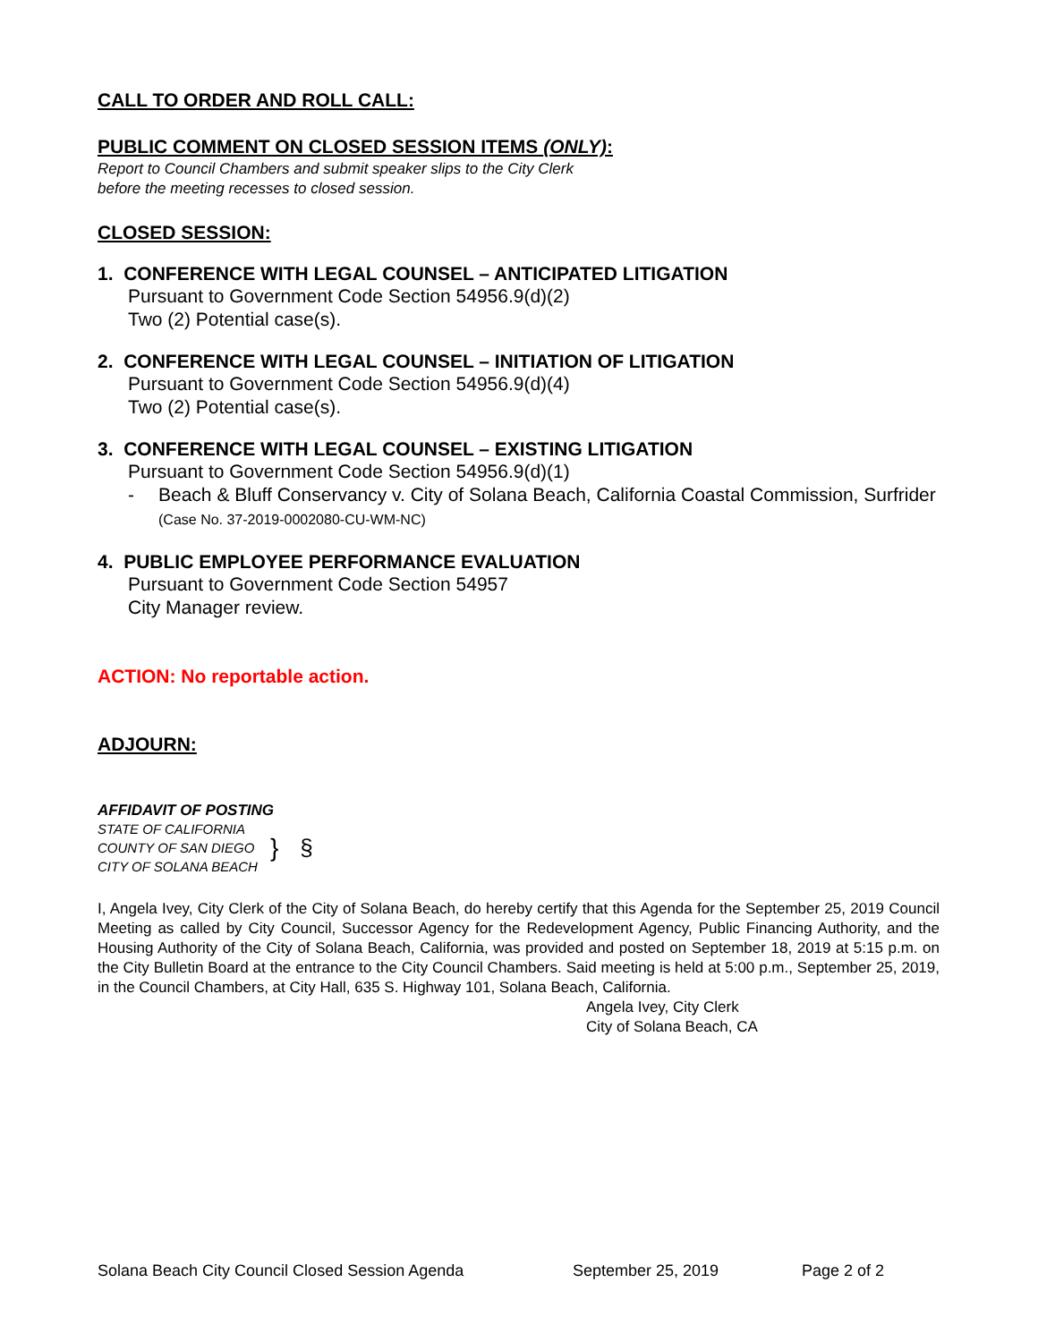CALL TO ORDER AND ROLL CALL:
PUBLIC COMMENT ON CLOSED SESSION ITEMS (ONLY):
Report to Council Chambers and submit speaker slips to the City Clerk
before the meeting recesses to closed session.
CLOSED SESSION:
1. CONFERENCE WITH LEGAL COUNSEL – ANTICIPATED LITIGATION
Pursuant to Government Code Section 54956.9(d)(2)
Two (2) Potential case(s).
2. CONFERENCE WITH LEGAL COUNSEL – INITIATION OF LITIGATION
Pursuant to Government Code Section 54956.9(d)(4)
Two (2) Potential case(s).
3. CONFERENCE WITH LEGAL COUNSEL – EXISTING LITIGATION
Pursuant to Government Code Section 54956.9(d)(1)
- Beach & Bluff Conservancy v. City of Solana Beach, California Coastal Commission, Surfrider (Case No. 37-2019-0002080-CU-WM-NC)
4. PUBLIC EMPLOYEE PERFORMANCE EVALUATION
Pursuant to Government Code Section 54957
City Manager review.
ACTION: No reportable action.
ADJOURN:
AFFIDAVIT OF POSTING
STATE OF CALIFORNIA
COUNTY OF SAN DIEGO
CITY OF SOLANA BEACH
} §
I, Angela Ivey, City Clerk of the City of Solana Beach, do hereby certify that this Agenda for the September 25, 2019 Council Meeting as called by City Council, Successor Agency for the Redevelopment Agency, Public Financing Authority, and the Housing Authority of the City of Solana Beach, California, was provided and posted on September 18, 2019 at 5:15 p.m. on the City Bulletin Board at the entrance to the City Council Chambers. Said meeting is held at 5:00 p.m., September 25, 2019, in the Council Chambers, at City Hall, 635 S. Highway 101, Solana Beach, California.
Angela Ivey, City Clerk
City of Solana Beach, CA
Solana Beach City Council Closed Session Agenda September 25, 2019 Page 2 of 2